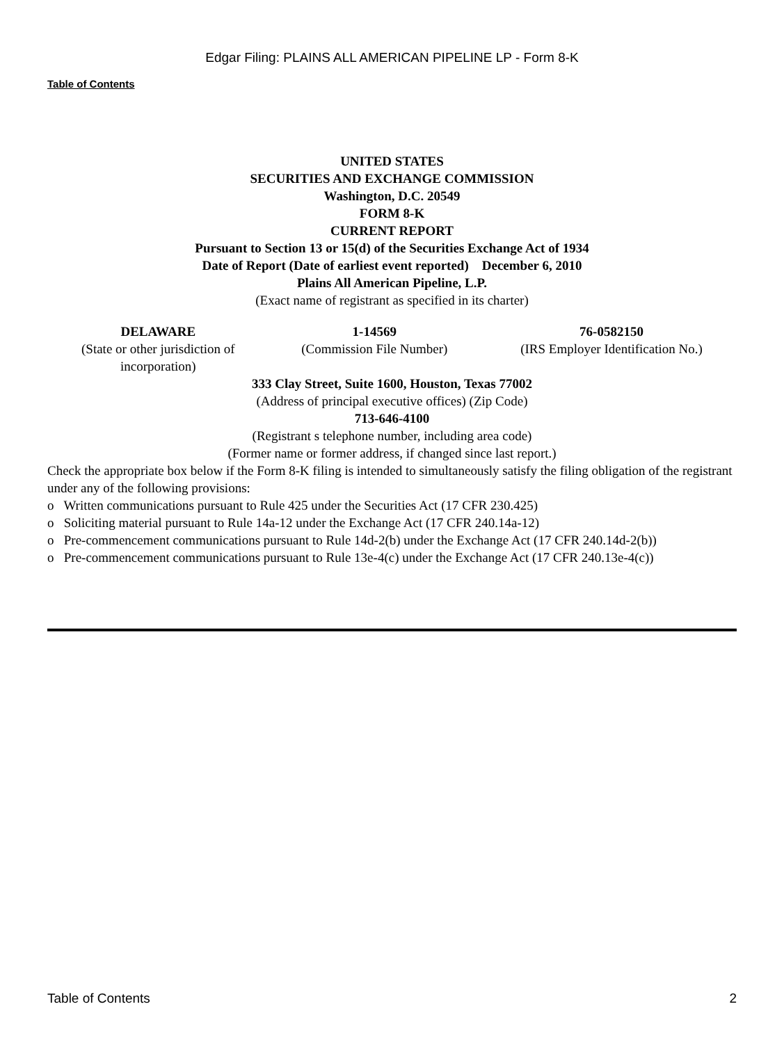Edgar Filing: PLAINS ALL AMERICAN PIPELINE LP - Form 8-K
Table of Contents
UNITED STATES
SECURITIES AND EXCHANGE COMMISSION
Washington, D.C. 20549
FORM 8-K
CURRENT REPORT
Pursuant to Section 13 or 15(d) of the Securities Exchange Act of 1934
Date of Report (Date of earliest event reported) December 6, 2010
Plains All American Pipeline, L.P.
(Exact name of registrant as specified in its charter)
| DELAWARE | 1-14569 | 76-0582150 |
| (State or other jurisdiction of incorporation) | (Commission File Number) | (IRS Employer Identification No.) |
333 Clay Street, Suite 1600, Houston, Texas 77002
(Address of principal executive offices) (Zip Code)
713-646-4100
(Registrant s telephone number, including area code)
(Former name or former address, if changed since last report.)
Check the appropriate box below if the Form 8-K filing is intended to simultaneously satisfy the filing obligation of the registrant under any of the following provisions:
o Written communications pursuant to Rule 425 under the Securities Act (17 CFR 230.425)
o Soliciting material pursuant to Rule 14a-12 under the Exchange Act (17 CFR 240.14a-12)
o Pre-commencement communications pursuant to Rule 14d-2(b) under the Exchange Act (17 CFR 240.14d-2(b))
o Pre-commencement communications pursuant to Rule 13e-4(c) under the Exchange Act (17 CFR 240.13e-4(c))
Table of Contents 2